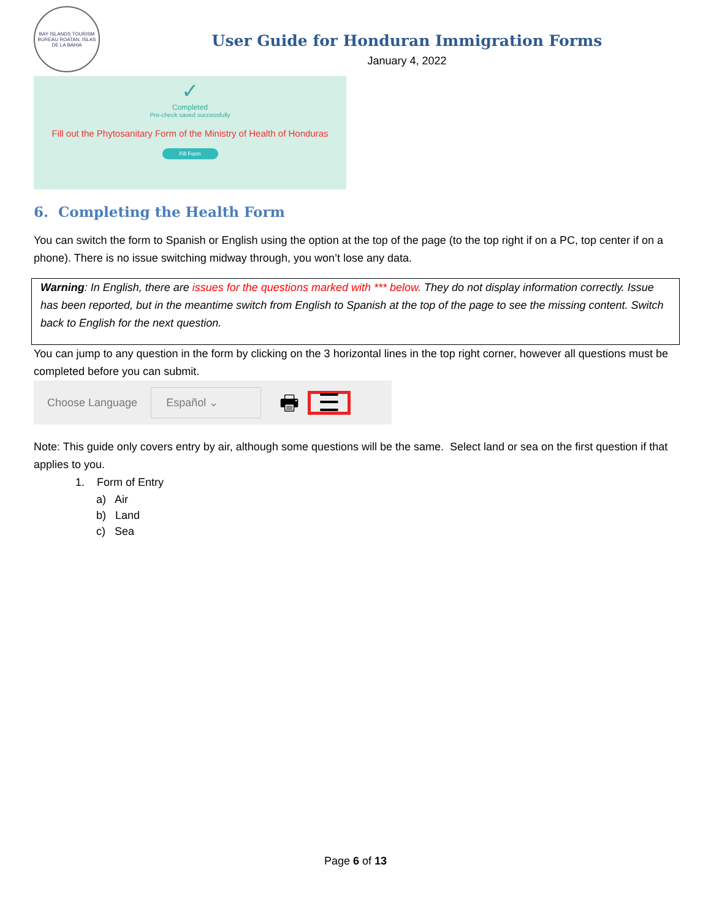BAY ISLANDS TOURISM BUREAU ROATAN, ISLAS DE LA BAHIA
User Guide for Honduran Immigration Forms
January 4, 2022
✓
Completed
Pre-check saved successfully
Fill out the Phytosanitary Form of the Ministry of Health of Honduras
Fill Form
6. Completing the Health Form
You can switch the form to Spanish or English using the option at the top of the page (to the top right if on a PC, top center if on a phone). There is no issue switching midway through, you won’t lose any data.
Warning: In English, there are issues for the questions marked with *** below. They do not display information correctly. Issue has been reported, but in the meantime switch from English to Spanish at the top of the page to see the missing content. Switch back to English for the next question.
You can jump to any question in the form by clicking on the 3 horizontal lines in the top right corner, however all questions must be completed before you can submit.
Choose Language Español ⌄ 🖶 ☰
Note: This guide only covers entry by air, although some questions will be the same. Select land or sea on the first question if that applies to you.
1. Form of Entry
a) Air
b) Land
c) Sea
Page 6 of 13